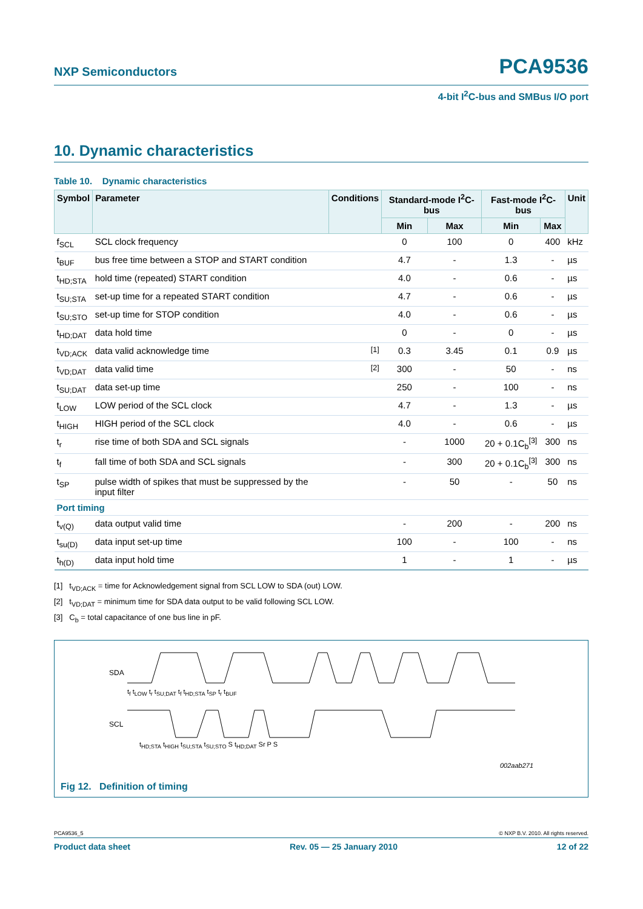NXP Semiconductors PCA9536
4-bit I<sup>2</sup>C-bus and SMBus I/O port
10. Dynamic characteristics
Table 10. Dynamic characteristics
| Symbol | Parameter | Conditions | Standard-mode I<sup>2</sup>C-bus | | Fast-mode I<sup>2</sup>C-bus | | Unit |
| --- | --- | --- | --- | --- | --- | --- | --- |
| | | | Min | Max | Min | Max | |
| f<sub>SCL</sub> | SCL clock frequency | | 0 | 100 | 0 | 400 | kHz |
| t<sub>BUF</sub> | bus free time between a STOP and START condition | | 4.7 | - | 1.3 | - | µs |
| t<sub>HD;STA</sub> | hold time (repeated) START condition | | 4.0 | - | 0.6 | - | µs |
| t<sub>SU;STA</sub> | set-up time for a repeated START condition | | 4.7 | - | 0.6 | - | µs |
| t<sub>SU;STO</sub> | set-up time for STOP condition | | 4.0 | - | 0.6 | - | µs |
| t<sub>HD;DAT</sub> | data hold time | | 0 | - | 0 | - | µs |
| t<sub>VD;ACK</sub> | data valid acknowledge time | <sup>[1]</sup> | 0.3 | 3.45 | 0.1 | 0.9 | µs |
| t<sub>VD;DAT</sub> | data valid time | <sup>[2]</sup> | 300 | - | 50 | - | ns |
| t<sub>SU;DAT</sub> | data set-up time | | 250 | - | 100 | - | ns |
| t<sub>LOW</sub> | LOW period of the SCL clock | | 4.7 | - | 1.3 | - | µs |
| t<sub>HIGH</sub> | HIGH period of the SCL clock | | 4.0 | - | 0.6 | - | µs |
| t<sub>r</sub> | rise time of both SDA and SCL signals | | - | 1000 | 20 + 0.1C<sub>b</sub><sup>[3]</sup> | 300 | ns |
| t<sub>f</sub> | fall time of both SDA and SCL signals | | - | 300 | 20 + 0.1C<sub>b</sub><sup>[3]</sup> | 300 | ns |
| t<sub>SP</sub> | pulse width of spikes that must be suppressed by the input filter | | - | 50 | - | 50 | ns |
| Port timing | | | | | | | |
| t<sub>v(Q)</sub> | data output valid time | | - | 200 | - | 200 | ns |
| t<sub>su(D)</sub> | data input set-up time | | 100 | - | 100 | - | ns |
| t<sub>h(D)</sub> | data input hold time | | 1 | - | 1 | - | µs |
[1] t<sub>VD;ACK</sub> = time for Acknowledgement signal from SCL LOW to SDA (out) LOW.
[2] t<sub>VD;DAT</sub> = minimum time for SDA data output to be valid following SCL LOW.
[3] C<sub>b</sub> = total capacitance of one bus line in pF.
SDA
SCL
t<sub>f</sub> t<sub>LOW</sub> t<sub>r</sub> t<sub>SU;DAT</sub> t<sub>f</sub> t<sub>HD;STA</sub> t<sub>SP</sub> t<sub>r</sub> t<sub>BUF</sub>
t<sub>HD;STA</sub> t<sub>HIGH</sub> t<sub>SU;STA</sub> t<sub>SU;STO</sub> S t<sub>HD;DAT</sub> Sr P S
002aab271
Fig 12. Definition of timing
PCA9536_5 © NXP B.V. 2010. All rights reserved.
Product data sheet Rev. 05 — 25 January 2010 12 of 22